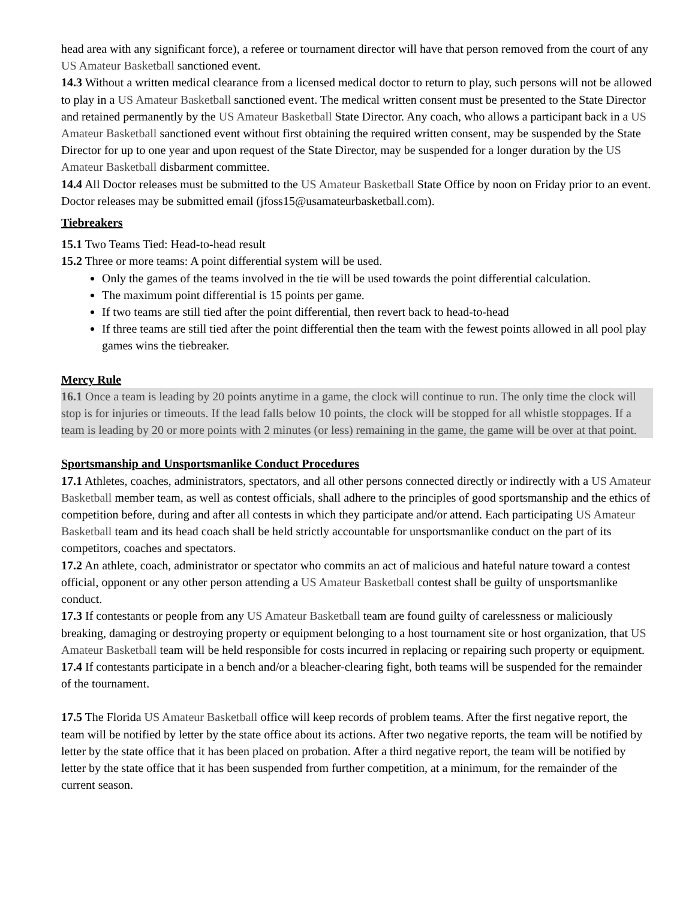head area with any significant force), a referee or tournament director will have that person removed from the court of any US Amateur Basketball sanctioned event.
14.3 Without a written medical clearance from a licensed medical doctor to return to play, such persons will not be allowed to play in a US Amateur Basketball sanctioned event. The medical written consent must be presented to the State Director and retained permanently by the US Amateur Basketball State Director. Any coach, who allows a participant back in a US Amateur Basketball sanctioned event without first obtaining the required written consent, may be suspended by the State Director for up to one year and upon request of the State Director, may be suspended for a longer duration by the US Amateur Basketball disbarment committee.
14.4 All Doctor releases must be submitted to the US Amateur Basketball State Office by noon on Friday prior to an event. Doctor releases may be submitted email (jfoss15@usamateurbasketball.com).
Tiebreakers
15.1 Two Teams Tied: Head-to-head result
15.2 Three or more teams: A point differential system will be used.
Only the games of the teams involved in the tie will be used towards the point differential calculation.
The maximum point differential is 15 points per game.
If two teams are still tied after the point differential, then revert back to head-to-head
If three teams are still tied after the point differential then the team with the fewest points allowed in all pool play games wins the tiebreaker.
Mercy Rule
16.1 Once a team is leading by 20 points anytime in a game, the clock will continue to run. The only time the clock will stop is for injuries or timeouts. If the lead falls below 10 points, the clock will be stopped for all whistle stoppages. If a team is leading by 20 or more points with 2 minutes (or less) remaining in the game, the game will be over at that point.
Sportsmanship and Unsportsmanlike Conduct Procedures
17.1 Athletes, coaches, administrators, spectators, and all other persons connected directly or indirectly with a US Amateur Basketball member team, as well as contest officials, shall adhere to the principles of good sportsmanship and the ethics of competition before, during and after all contests in which they participate and/or attend. Each participating US Amateur Basketball team and its head coach shall be held strictly accountable for unsportsmanlike conduct on the part of its competitors, coaches and spectators.
17.2 An athlete, coach, administrator or spectator who commits an act of malicious and hateful nature toward a contest official, opponent or any other person attending a US Amateur Basketball contest shall be guilty of unsportsmanlike conduct.
17.3 If contestants or people from any US Amateur Basketball team are found guilty of carelessness or maliciously breaking, damaging or destroying property or equipment belonging to a host tournament site or host organization, that US Amateur Basketball team will be held responsible for costs incurred in replacing or repairing such property or equipment.
17.4 If contestants participate in a bench and/or a bleacher-clearing fight, both teams will be suspended for the remainder of the tournament.
17.5 The Florida US Amateur Basketball office will keep records of problem teams. After the first negative report, the team will be notified by letter by the state office about its actions. After two negative reports, the team will be notified by letter by the state office that it has been placed on probation. After a third negative report, the team will be notified by letter by the state office that it has been suspended from further competition, at a minimum, for the remainder of the current season.